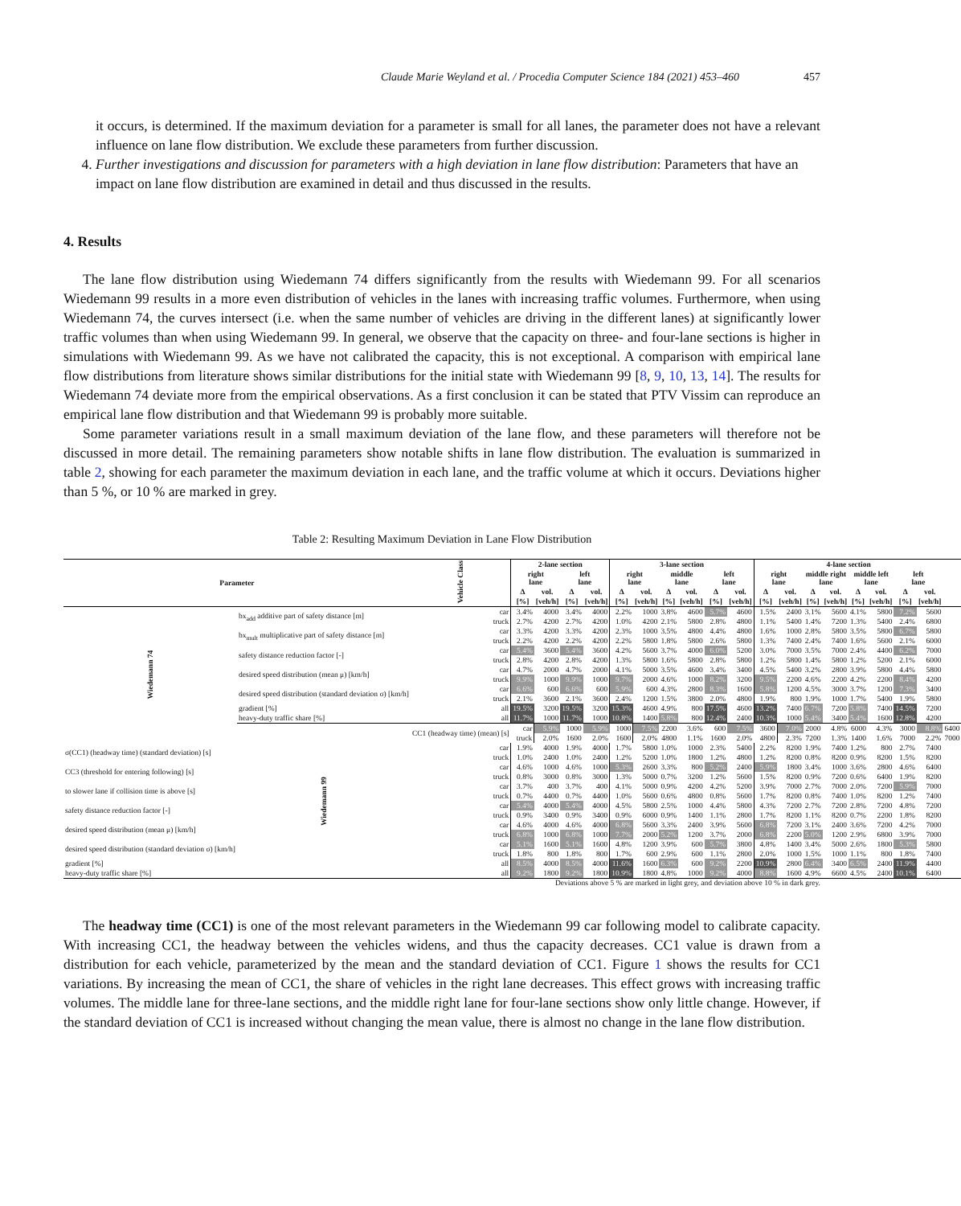Claude Marie Weyland et al. / Procedia Computer Science 184 (2021) 453–460 457
it occurs, is determined. If the maximum deviation for a parameter is small for all lanes, the parameter does not have a relevant influence on lane flow distribution. We exclude these parameters from further discussion.
4. Further investigations and discussion for parameters with a high deviation in lane flow distribution: Parameters that have an impact on lane flow distribution are examined in detail and thus discussed in the results.
4. Results
The lane flow distribution using Wiedemann 74 differs significantly from the results with Wiedemann 99. For all scenarios Wiedemann 99 results in a more even distribution of vehicles in the lanes with increasing traffic volumes. Furthermore, when using Wiedemann 74, the curves intersect (i.e. when the same number of vehicles are driving in the different lanes) at significantly lower traffic volumes than when using Wiedemann 99. In general, we observe that the capacity on three- and four-lane sections is higher in simulations with Wiedemann 99. As we have not calibrated the capacity, this is not exceptional. A comparison with empirical lane flow distributions from literature shows similar distributions for the initial state with Wiedemann 99 [8, 9, 10, 13, 14]. The results for Wiedemann 74 deviate more from the empirical observations. As a first conclusion it can be stated that PTV Vissim can reproduce an empirical lane flow distribution and that Wiedemann 99 is probably more suitable.
Some parameter variations result in a small maximum deviation of the lane flow, and these parameters will therefore not be discussed in more detail. The remaining parameters show notable shifts in lane flow distribution. The evaluation is summarized in table 2, showing for each parameter the maximum deviation in each lane, and the traffic volume at which it occurs. Deviations higher than 5 %, or 10 % are marked in grey.
Table 2: Resulting Maximum Deviation in Lane Flow Distribution
| Parameter | | Vehicle Class | 2-lane section | | | | 3-lane section | | | | | | 4-lane section | | | | | | | | |
| --- | --- | --- | --- | --- | --- | --- | --- | --- | --- | --- | --- | --- | --- | --- | --- | --- | --- | --- | --- | --- | --- |
| | | | right lane | | left lane | | right lane | | middle lane | | left lane | | right lane | | middle right lane | | middle left lane | | left lane | | |
| | | | Δ | vol. | Δ | vol. | Δ | vol. | Δ | vol. | Δ | vol. | Δ | vol. | Δ | vol. | Δ | vol. | Δ | vol. | |
| | | | [%] | [veh/h] | [%] | [veh/h] | [%] | [veh/h] | [%] | [veh/h] | [%] | [veh/h] | [%] | [veh/h] | [%] | [veh/h] | [%] | [veh/h] | [%] | [veh/h] | |
| Wiedemann 74 | bx<sub>add</sub> additive part of safety distance [m] | car | 3.4% | 4000 | 3.4% | 4000 | 2.2% | 1000 | 3.8% | 4600 | 5.7% | 4600 | 1.5% | 2400 | 3.1% | 5600 | 4.1% | 5800 | 7.2% | 5600 | |
| | | truck | 2.7% | 4200 | 2.7% | 4200 | 1.0% | 4200 | 2.1% | 5800 | 2.8% | 4800 | 1.1% | 5400 | 1.4% | 7200 | 1.3% | 5400 | 2.4% | 6800 | |
| | bx<sub>mult</sub> multiplicative part of safety distance [m] | car | 3.3% | 4200 | 3.3% | 4200 | 2.3% | 1000 | 3.5% | 4800 | 4.4% | 4800 | 1.6% | 1000 | 2.8% | 5800 | 3.5% | 5800 | 6.7% | 5800 | |
| | | truck | 2.2% | 4200 | 2.2% | 4200 | 2.2% | 5800 | 1.8% | 5800 | 2.6% | 5800 | 1.3% | 7400 | 2.4% | 7400 | 1.6% | 5600 | 2.1% | 6000 | |
| | safety distance reduction factor [-] | car | 5.4% | 3600 | 5.4% | 3600 | 4.2% | 5600 | 3.7% | 4000 | 6.0% | 5200 | 3.0% | 7000 | 3.5% | 7000 | 2.4% | 4400 | 6.2% | 7000 | |
| | | truck | 2.8% | 4200 | 2.8% | 4200 | 1.3% | 5800 | 1.6% | 5800 | 2.8% | 5800 | 1.2% | 5800 | 1.4% | 5800 | 1.2% | 5200 | 2.1% | 6000 | |
| | desired speed distribution (mean μ) [km/h] | car | 4.7% | 2000 | 4.7% | 2000 | 4.1% | 5000 | 3.5% | 4600 | 3.4% | 3400 | 4.5% | 5400 | 3.2% | 2800 | 3.9% | 5800 | 4.4% | 5800 | |
| | | truck | 9.9% | 1000 | 9.9% | 1000 | 9.7% | 2000 | 4.6% | 1000 | 8.2% | 3200 | 9.5% | 2200 | 4.6% | 2200 | 4.2% | 2200 | 8.4% | 4200 | |
| | desired speed distribution (standard deviation σ) [km/h] | car | 6.6% | 600 | 6.6% | 600 | 5.9% | 600 | 4.3% | 2800 | 8.3% | 1600 | 5.8% | 1200 | 4.5% | 3000 | 3.7% | 1200 | 7.3% | 3400 | |
| | | truck | 2.1% | 3600 | 2.1% | 3600 | 2.4% | 1200 | 1.5% | 3800 | 2.0% | 4800 | 1.9% | 800 | 1.9% | 1000 | 1.7% | 5400 | 1.9% | 5800 | |
| | gradient [%] | all | 19.5% | 3200 | 19.5% | 3200 | 15.3% | 4600 | 4.9% | 800 | 17.5% | 4600 | 13.2% | 7400 | 6.7% | 7200 | 5.8% | 7400 | 14.5% | 7200 | |
| | heavy-duty traffic share [%] | all | 11.7% | 1000 | 11.7% | 1000 | 10.8% | 1400 | 5.8% | 800 | 12.4% | 2400 | 10.3% | 1000 | 5.4% | 3400 | 5.4% | 1600 | 12.8% | 4200 | |
| | Wiedemann 99 | CC1 (headway time) (mean) [s] | car | 5.9% | 1000 | 5.9% | 1000 | 7.5% | 2200 | 3.6% | 600 | 7.5% | 3600 | 7.0% | 2000 | 4.8% | 6000 | 4.3% | 3000 | 8.8% | 6400 |
| | | | truck | 2.0% | 1600 | 2.0% | 1600 | 2.0% | 4800 | 1.1% | 1600 | 2.0% | 4800 | 2.3% | 7200 | 1.3% | 1400 | 1.6% | 7000 | 2.2% | 7000 |
| σ(CC1) (headway time) (standard deviation) [s] | | car | 1.9% | 4000 | 1.9% | 4000 | 1.7% | 5800 | 1.0% | 1000 | 2.3% | 5400 | 2.2% | 8200 | 1.9% | 7400 | 1.2% | 800 | 2.7% | 7400 | |
| | | truck | 1.0% | 2400 | 1.0% | 2400 | 1.2% | 5200 | 1.0% | 1800 | 1.2% | 4800 | 1.2% | 8200 | 0.8% | 8200 | 0.9% | 8200 | 1.5% | 8200 | |
| CC3 (threshold for entering following) [s] | | car | 4.6% | 1000 | 4.6% | 1000 | 5.3% | 2600 | 3.3% | 800 | 5.2% | 2400 | 5.9% | 1800 | 3.4% | 1000 | 3.6% | 2800 | 4.6% | 6400 | |
| | | truck | 0.8% | 3000 | 0.8% | 3000 | 1.3% | 5000 | 0.7% | 3200 | 1.2% | 5600 | 1.5% | 8200 | 0.9% | 7200 | 0.6% | 6400 | 1.9% | 8200 | |
| to slower lane if collision time is above [s] | | car | 3.7% | 400 | 3.7% | 400 | 4.1% | 5000 | 0.9% | 4200 | 4.2% | 5200 | 3.9% | 7000 | 2.7% | 7000 | 2.0% | 7200 | 5.9% | 7000 | |
| | | truck | 0.7% | 4400 | 0.7% | 4400 | 1.0% | 5600 | 0.6% | 4800 | 0.8% | 5600 | 1.7% | 8200 | 0.8% | 7400 | 1.0% | 8200 | 1.2% | 7400 | |
| safety distance reduction factor [-] | | car | 5.4% | 4000 | 5.4% | 4000 | 4.5% | 5800 | 2.5% | 1000 | 4.4% | 5800 | 4.3% | 7200 | 2.7% | 7200 | 2.8% | 7200 | 4.8% | 7200 | |
| | | truck | 0.9% | 3400 | 0.9% | 3400 | 0.9% | 6000 | 0.9% | 1400 | 1.1% | 2800 | 1.7% | 8200 | 1.1% | 8200 | 0.7% | 2200 | 1.8% | 8200 | |
| desired speed distribution (mean μ) [km/h] | | car | 4.6% | 4000 | 4.6% | 4000 | 6.8% | 5600 | 3.3% | 2400 | 3.9% | 5600 | 6.8% | 7200 | 3.1% | 2400 | 3.6% | 7200 | 4.2% | 7000 | |
| | | truck | 6.8% | 1000 | 6.8% | 1000 | 7.7% | 2000 | 5.2% | 1200 | 3.7% | 2000 | 6.8% | 2200 | 5.0% | 1200 | 2.9% | 6800 | 3.9% | 7000 | |
| desired speed distribution (standard deviation σ) [km/h] | | car | 5.1% | 1600 | 5.1% | 1600 | 4.8% | 1200 | 3.9% | 600 | 5.7% | 3800 | 4.8% | 1400 | 3.4% | 5000 | 2.6% | 1800 | 5.3% | 5800 | |
| | | truck | 1.8% | 800 | 1.8% | 800 | 1.7% | 600 | 2.9% | 600 | 1.1% | 2800 | 2.0% | 1000 | 1.5% | 1000 | 1.1% | 800 | 1.8% | 7400 | |
| gradient [%] | | all | 8.5% | 4000 | 8.5% | 4000 | 11.6% | 1600 | 6.3% | 600 | 9.2% | 2200 | 10.9% | 2800 | 6.4% | 3400 | 6.5% | 2400 | 11.9% | 4400 | |
| heavy-duty traffic share [%] | | all | 9.2% | 1800 | 9.2% | 1800 | 10.9% | 1800 | 4.8% | 1000 | 9.2% | 4000 | 8.8% | 1600 | 4.9% | 6600 | 4.5% | 2400 | 10.1% | 6400 | |
Deviations above 5 % are marked in light grey, and deviation above 10 % in dark grey.
The headway time (CC1) is one of the most relevant parameters in the Wiedemann 99 car following model to calibrate capacity. With increasing CC1, the headway between the vehicles widens, and thus the capacity decreases. CC1 value is drawn from a distribution for each vehicle, parameterized by the mean and the standard deviation of CC1. Figure 1 shows the results for CC1 variations. By increasing the mean of CC1, the share of vehicles in the right lane decreases. This effect grows with increasing traffic volumes. The middle lane for three-lane sections, and the middle right lane for four-lane sections show only little change. However, if the standard deviation of CC1 is increased without changing the mean value, there is almost no change in the lane flow distribution.